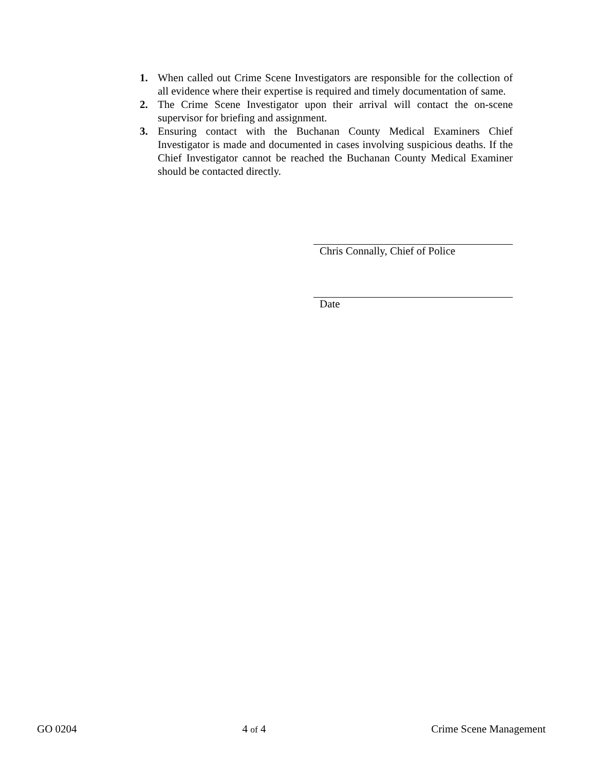1. When called out Crime Scene Investigators are responsible for the collection of all evidence where their expertise is required and timely documentation of same.
2. The Crime Scene Investigator upon their arrival will contact the on-scene supervisor for briefing and assignment.
3. Ensuring contact with the Buchanan County Medical Examiners Chief Investigator is made and documented in cases involving suspicious deaths. If the Chief Investigator cannot be reached the Buchanan County Medical Examiner should be contacted directly.
Chris Connally, Chief of Police
Date
GO 0204 4 of 4 Crime Scene Management